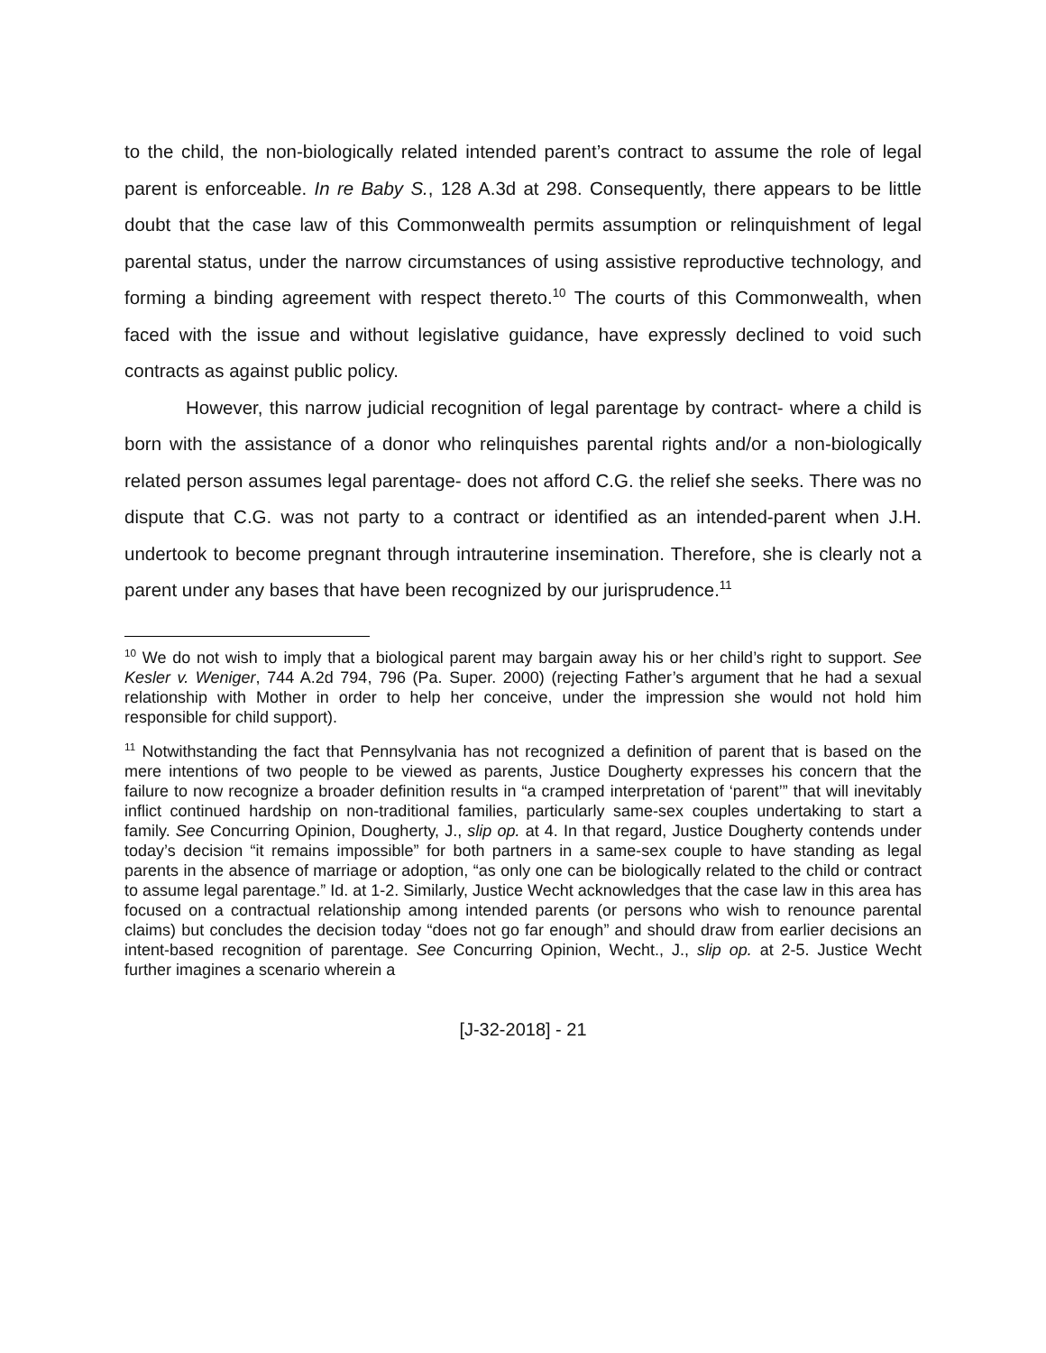to the child, the non-biologically related intended parent’s contract to assume the role of legal parent is enforceable. In re Baby S., 128 A.3d at 298. Consequently, there appears to be little doubt that the case law of this Commonwealth permits assumption or relinquishment of legal parental status, under the narrow circumstances of using assistive reproductive technology, and forming a binding agreement with respect thereto.<sup>10</sup> The courts of this Commonwealth, when faced with the issue and without legislative guidance, have expressly declined to void such contracts as against public policy.
However, this narrow judicial recognition of legal parentage by contract- where a child is born with the assistance of a donor who relinquishes parental rights and/or a non-biologically related person assumes legal parentage- does not afford C.G. the relief she seeks. There was no dispute that C.G. was not party to a contract or identified as an intended-parent when J.H. undertook to become pregnant through intrauterine insemination. Therefore, she is clearly not a parent under any bases that have been recognized by our jurisprudence.<sup>11</sup>
<sup>10</sup> We do not wish to imply that a biological parent may bargain away his or her child’s right to support. See Kesler v. Weniger, 744 A.2d 794, 796 (Pa. Super. 2000) (rejecting Father’s argument that he had a sexual relationship with Mother in order to help her conceive, under the impression she would not hold him responsible for child support).
<sup>11</sup> Notwithstanding the fact that Pennsylvania has not recognized a definition of parent that is based on the mere intentions of two people to be viewed as parents, Justice Dougherty expresses his concern that the failure to now recognize a broader definition results in “a cramped interpretation of ‘parent’” that will inevitably inflict continued hardship on non-traditional families, particularly same-sex couples undertaking to start a family. See Concurring Opinion, Dougherty, J., slip op. at 4. In that regard, Justice Dougherty contends under today’s decision “it remains impossible” for both partners in a same-sex couple to have standing as legal parents in the absence of marriage or adoption, “as only one can be biologically related to the child or contract to assume legal parentage.” Id. at 1-2. Similarly, Justice Wecht acknowledges that the case law in this area has focused on a contractual relationship among intended parents (or persons who wish to renounce parental claims) but concludes the decision today “does not go far enough” and should draw from earlier decisions an intent-based recognition of parentage. See Concurring Opinion, Wecht., J., slip op. at 2-5. Justice Wecht further imagines a scenario wherein a
[J-32-2018] - 21